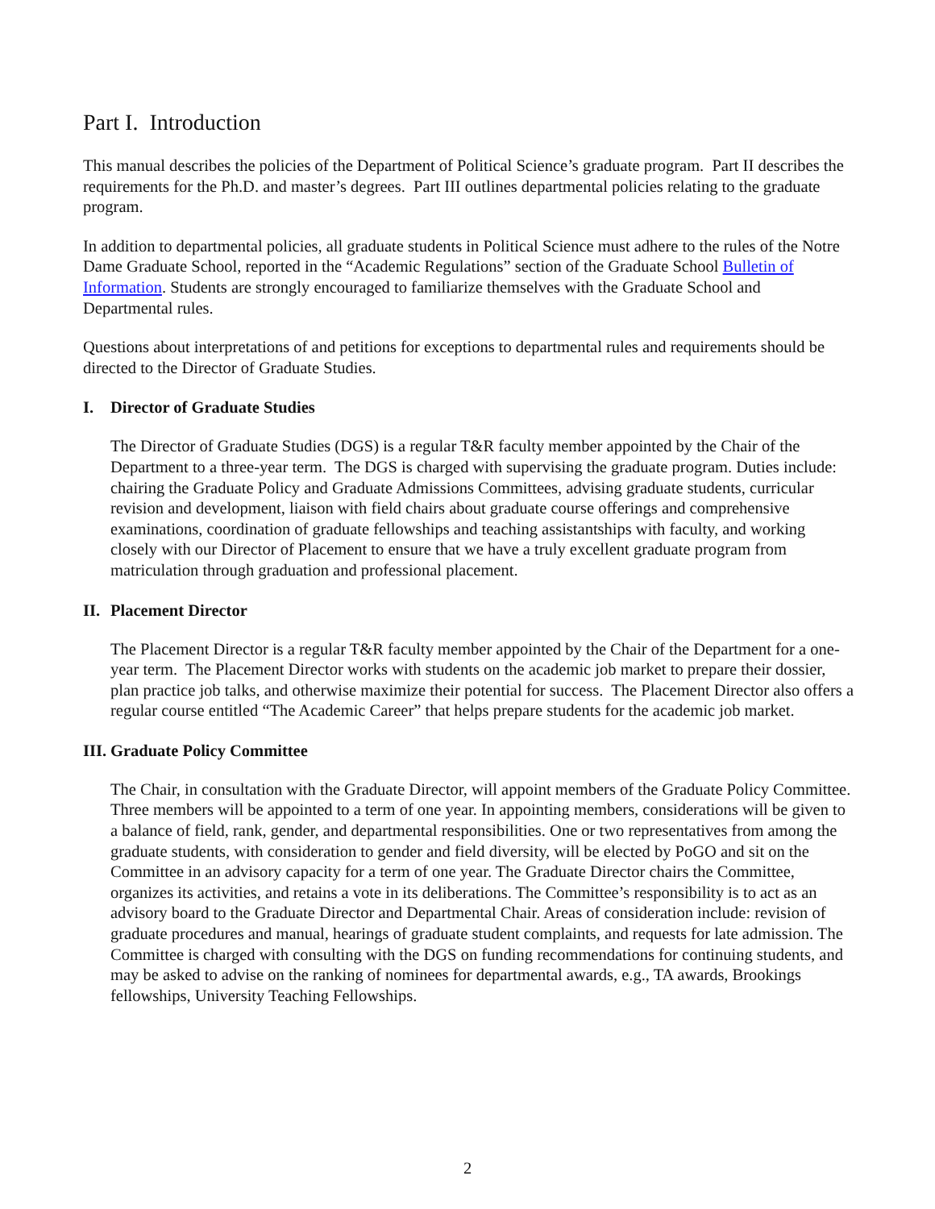Part I. Introduction
This manual describes the policies of the Department of Political Science’s graduate program. Part II describes the requirements for the Ph.D. and master’s degrees. Part III outlines departmental policies relating to the graduate program.
In addition to departmental policies, all graduate students in Political Science must adhere to the rules of the Notre Dame Graduate School, reported in the “Academic Regulations” section of the Graduate School Bulletin of Information. Students are strongly encouraged to familiarize themselves with the Graduate School and Departmental rules.
Questions about interpretations of and petitions for exceptions to departmental rules and requirements should be directed to the Director of Graduate Studies.
I. Director of Graduate Studies
The Director of Graduate Studies (DGS) is a regular T&R faculty member appointed by the Chair of the Department to a three-year term. The DGS is charged with supervising the graduate program. Duties include: chairing the Graduate Policy and Graduate Admissions Committees, advising graduate students, curricular revision and development, liaison with field chairs about graduate course offerings and comprehensive examinations, coordination of graduate fellowships and teaching assistantships with faculty, and working closely with our Director of Placement to ensure that we have a truly excellent graduate program from matriculation through graduation and professional placement.
II. Placement Director
The Placement Director is a regular T&R faculty member appointed by the Chair of the Department for a one-year term. The Placement Director works with students on the academic job market to prepare their dossier, plan practice job talks, and otherwise maximize their potential for success. The Placement Director also offers a regular course entitled “The Academic Career” that helps prepare students for the academic job market.
III. Graduate Policy Committee
The Chair, in consultation with the Graduate Director, will appoint members of the Graduate Policy Committee. Three members will be appointed to a term of one year. In appointing members, considerations will be given to a balance of field, rank, gender, and departmental responsibilities. One or two representatives from among the graduate students, with consideration to gender and field diversity, will be elected by PoGO and sit on the Committee in an advisory capacity for a term of one year. The Graduate Director chairs the Committee, organizes its activities, and retains a vote in its deliberations. The Committee’s responsibility is to act as an advisory board to the Graduate Director and Departmental Chair. Areas of consideration include: revision of graduate procedures and manual, hearings of graduate student complaints, and requests for late admission. The Committee is charged with consulting with the DGS on funding recommendations for continuing students, and may be asked to advise on the ranking of nominees for departmental awards, e.g., TA awards, Brookings fellowships, University Teaching Fellowships.
2